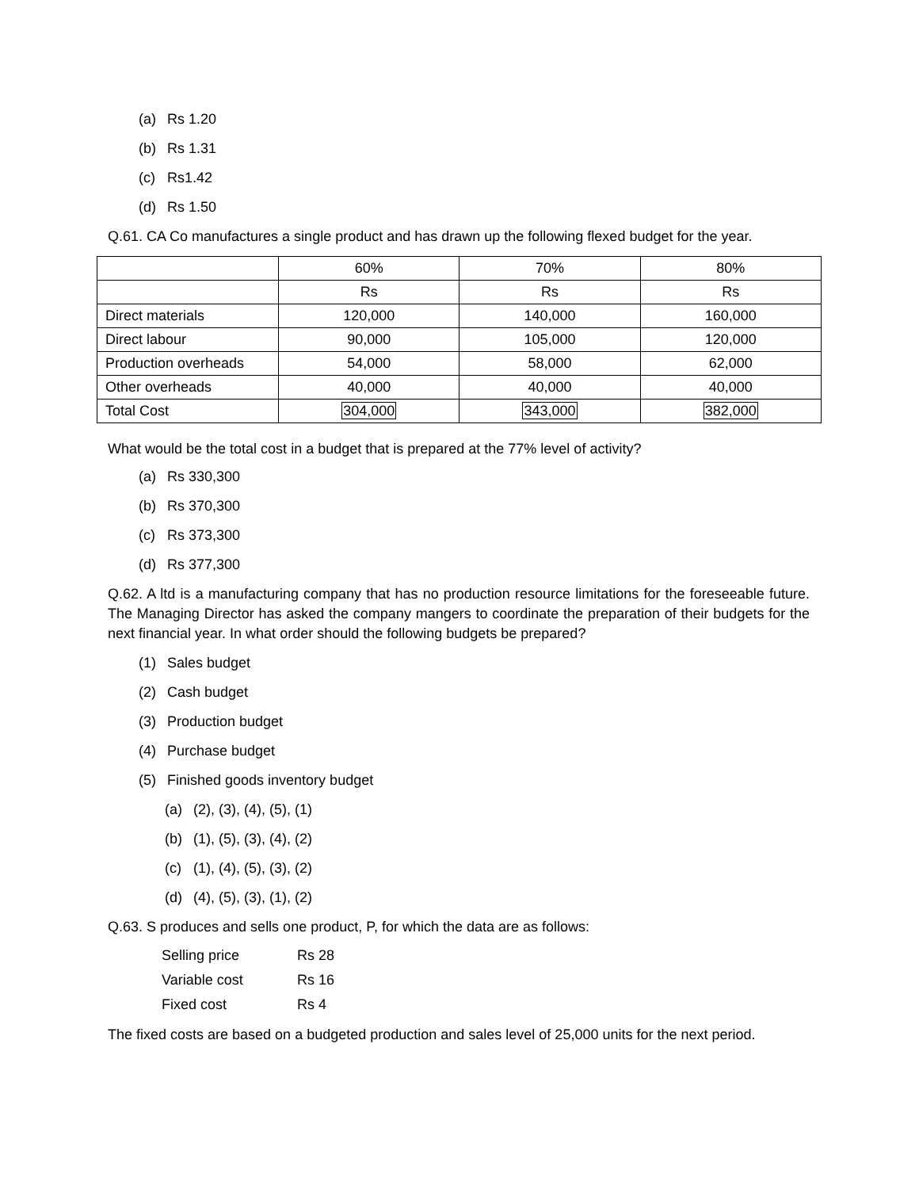(a) Rs 1.20
(b) Rs 1.31
(c) Rs1.42
(d) Rs 1.50
Q.61. CA Co manufactures a single product and has drawn up the following flexed budget for the year.
| | 60% | 70% | 80% |
| | Rs | Rs | Rs |
| Direct materials | 120,000 | 140,000 | 160,000 |
| Direct labour | 90,000 | 105,000 | 120,000 |
| Production overheads | 54,000 | 58,000 | 62,000 |
| Other overheads | 40,000 | 40,000 | 40,000 |
| Total Cost | 304,000 | 343,000 | 382,000 |
What would be the total cost in a budget that is prepared at the 77% level of activity?
(a) Rs 330,300
(b) Rs 370,300
(c) Rs 373,300
(d) Rs 377,300
Q.62. A ltd is a manufacturing company that has no production resource limitations for the foreseeable future. The Managing Director has asked the company mangers to coordinate the preparation of their budgets for the next financial year. In what order should the following budgets be prepared?
(1) Sales budget
(2) Cash budget
(3) Production budget
(4) Purchase budget
(5) Finished goods inventory budget
(a) (2), (3), (4), (5), (1)
(b) (1), (5), (3), (4), (2)
(c) (1), (4), (5), (3), (2)
(d) (4), (5), (3), (1), (2)
Q.63. S produces and sells one product, P, for which the data are as follows:
| Selling price | Rs 28 |
| Variable cost | Rs 16 |
| Fixed cost | Rs 4 |
The fixed costs are based on a budgeted production and sales level of 25,000 units for the next period.